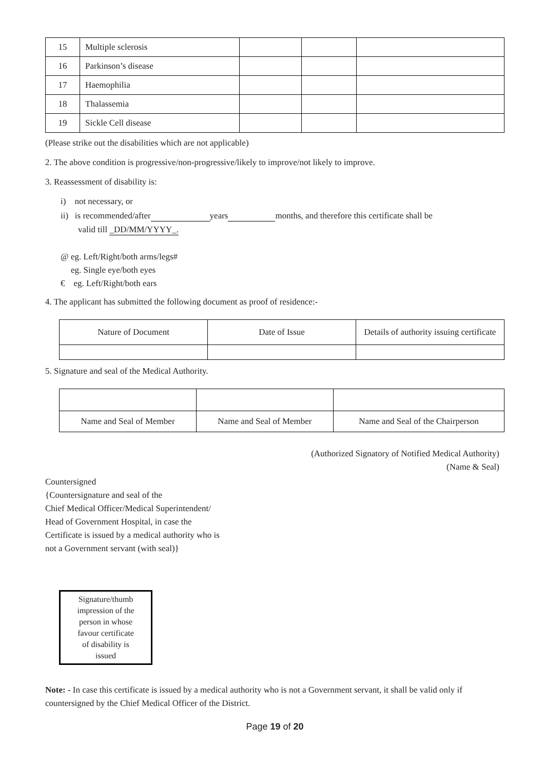| 15 | Multiple sclerosis | | | |
| 16 | Parkinson’s disease | | | |
| 17 | Haemophilia | | | |
| 18 | Thalassemia | | | |
| 19 | Sickle Cell disease | | | |
(Please strike out the disabilities which are not applicable)
2. The above condition is progressive/non-progressive/likely to improve/not likely to improve.
3. Reassessment of disability is:
i) not necessary, or
ii) is recommended/after years months, and therefore this certificate shall be
valid till _DD/MM/YYYY_.
@ eg. Left/Right/both arms/legs#
eg. Single eye/both eyes
€ eg. Left/Right/both ears
4. The applicant has submitted the following document as proof of residence:-
| Nature of Document | Date of Issue | Details of authority issuing certificate |
5. Signature and seal of the Medical Authority.
| Name and Seal of Member | Name and Seal of Member | Name and Seal of the Chairperson |
(Authorized Signatory of Notified Medical Authority)
(Name & Seal)
Countersigned
{Countersignature and seal of the
Chief Medical Officer/Medical Superintendent/
Head of Government Hospital, in case the
Certificate is issued by a medical authority who is
not a Government servant (with seal)}
Signature/thumb
impression of the
person in whose
favour certificate
of disability is
issued
Note: - In case this certificate is issued by a medical authority who is not a Government servant, it shall be valid only if countersigned by the Chief Medical Officer of the District.
Page 19 of 20